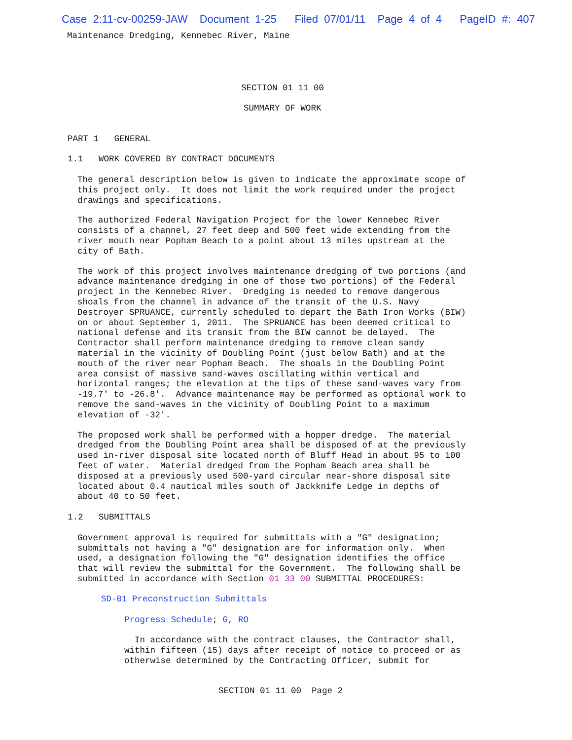Case 2:11-cv-00259-JAW Document 1-25 Filed 07/01/11 Page 4 of 4 PageID #: 407
Maintenance Dredging, Kennebec River, Maine
SECTION 01 11 00
SUMMARY OF WORK
PART 1 GENERAL
1.1 WORK COVERED BY CONTRACT DOCUMENTS
The general description below is given to indicate the approximate scope of this project only. It does not limit the work required under the project drawings and specifications.
The authorized Federal Navigation Project for the lower Kennebec River consists of a channel, 27 feet deep and 500 feet wide extending from the river mouth near Popham Beach to a point about 13 miles upstream at the city of Bath.
The work of this project involves maintenance dredging of two portions (and advance maintenance dredging in one of those two portions) of the Federal project in the Kennebec River. Dredging is needed to remove dangerous shoals from the channel in advance of the transit of the U.S. Navy Destroyer SPRUANCE, currently scheduled to depart the Bath Iron Works (BIW) on or about September 1, 2011. The SPRUANCE has been deemed critical to national defense and its transit from the BIW cannot be delayed. The Contractor shall perform maintenance dredging to remove clean sandy material in the vicinity of Doubling Point (just below Bath) and at the mouth of the river near Popham Beach. The shoals in the Doubling Point area consist of massive sand-waves oscillating within vertical and horizontal ranges; the elevation at the tips of these sand-waves vary from -19.7' to -26.8'. Advance maintenance may be performed as optional work to remove the sand-waves in the vicinity of Doubling Point to a maximum elevation of -32'.
The proposed work shall be performed with a hopper dredge. The material dredged from the Doubling Point area shall be disposed of at the previously used in-river disposal site located north of Bluff Head in about 95 to 100 feet of water. Material dredged from the Popham Beach area shall be disposed at a previously used 500-yard circular near-shore disposal site located about 0.4 nautical miles south of Jackknife Ledge in depths of about 40 to 50 feet.
1.2 SUBMITTALS
Government approval is required for submittals with a "G" designation; submittals not having a "G" designation are for information only. When used, a designation following the "G" designation identifies the office that will review the submittal for the Government. The following shall be submitted in accordance with Section 01 33 00 SUBMITTAL PROCEDURES:
SD-01 Preconstruction Submittals
Progress Schedule; G, RO
In accordance with the contract clauses, the Contractor shall, within fifteen (15) days after receipt of notice to proceed or as otherwise determined by the Contracting Officer, submit for
SECTION 01 11 00 Page 2